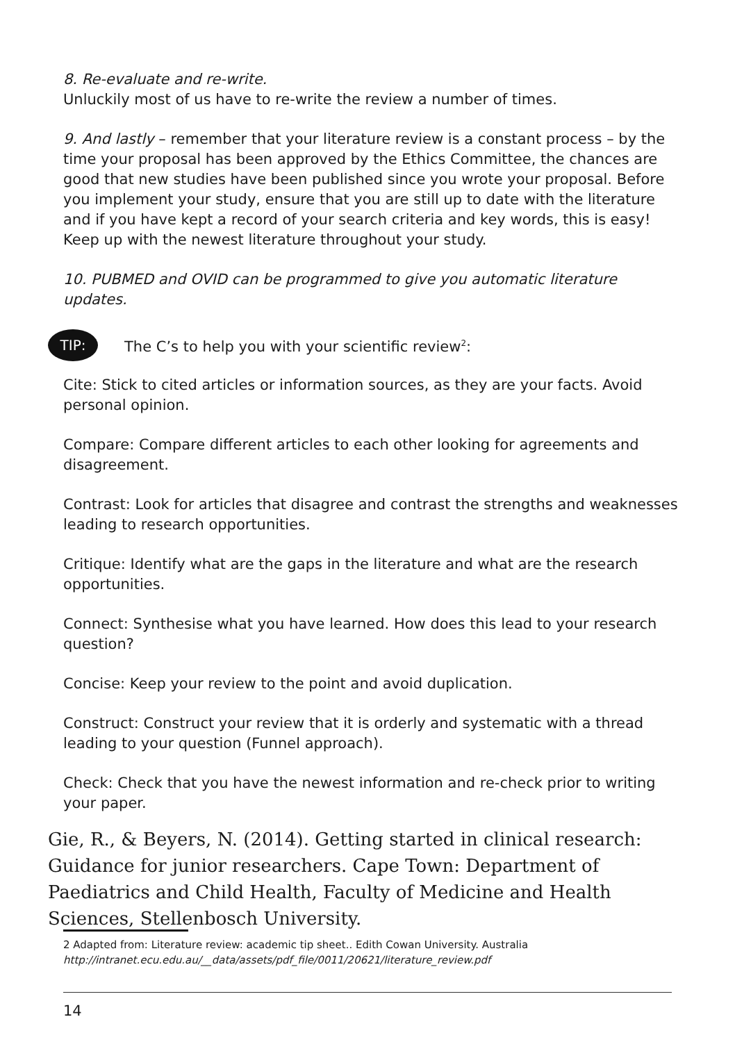8. Re-evaluate and re-write.
Unluckily most of us have to re-write the review a number of times.
9. And lastly – remember that your literature review is a constant process – by the time your proposal has been approved by the Ethics Committee, the chances are good that new studies have been published since you wrote your proposal. Before you implement your study, ensure that you are still up to date with the literature and if you have kept a record of your search criteria and key words, this is easy! Keep up with the newest literature throughout your study.
10. PUBMED and OVID can be programmed to give you automatic literature updates.
TIP:
The C’s to help you with your scientific review<sup>2</sup>:
Cite: Stick to cited articles or information sources, as they are your facts. Avoid personal opinion.
Compare: Compare different articles to each other looking for agreements and disagreement.
Contrast: Look for articles that disagree and contrast the strengths and weaknesses leading to research opportunities.
Critique: Identify what are the gaps in the literature and what are the research opportunities.
Connect: Synthesise what you have learned. How does this lead to your research question?
Concise: Keep your review to the point and avoid duplication.
Construct: Construct your review that it is orderly and systematic with a thread leading to your question (Funnel approach).
Check: Check that you have the newest information and re-check prior to writing your paper.
Gie, R., & Beyers, N. (2014). Getting started in clinical research: Guidance for junior researchers. Cape Town: Department of Paediatrics and Child Health, Faculty of Medicine and Health Sciences, Stellenbosch University.
2 Adapted from: Literature review: academic tip sheet.. Edith Cowan University. Australia
http://intranet.ecu.edu.au/__data/assets/pdf_file/0011/20621/literature_review.pdf
14